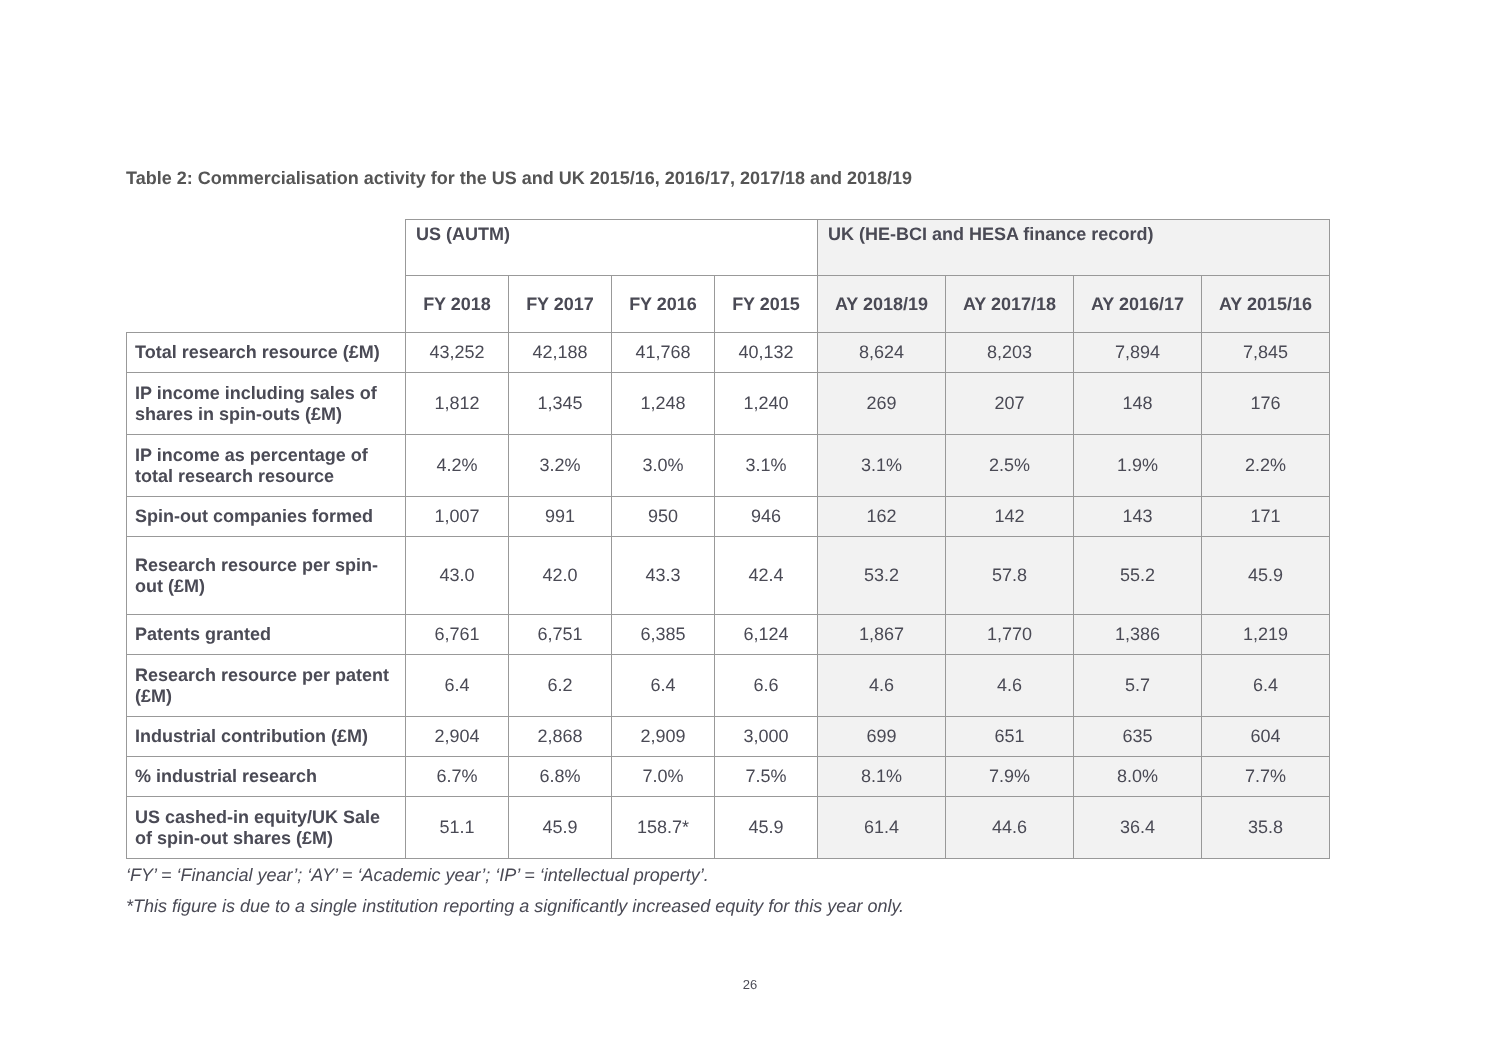Table 2: Commercialisation activity for the US and UK 2015/16, 2016/17, 2017/18 and 2018/19
| | US (AUTM) | | | | UK (HE-BCI and HESA finance record) | | | |
| --- | --- | --- | --- | --- | --- | --- | --- | --- |
| | FY 2018 | FY 2017 | FY 2016 | FY 2015 | AY 2018/19 | AY 2017/18 | AY 2016/17 | AY 2015/16 |
| Total research resource (£M) | 43,252 | 42,188 | 41,768 | 40,132 | 8,624 | 8,203 | 7,894 | 7,845 |
| IP income including sales of shares in spin-outs (£M) | 1,812 | 1,345 | 1,248 | 1,240 | 269 | 207 | 148 | 176 |
| IP income as percentage of total research resource | 4.2% | 3.2% | 3.0% | 3.1% | 3.1% | 2.5% | 1.9% | 2.2% |
| Spin-out companies formed | 1,007 | 991 | 950 | 946 | 162 | 142 | 143 | 171 |
| Research resource per spin-out (£M) | 43.0 | 42.0 | 43.3 | 42.4 | 53.2 | 57.8 | 55.2 | 45.9 |
| Patents granted | 6,761 | 6,751 | 6,385 | 6,124 | 1,867 | 1,770 | 1,386 | 1,219 |
| Research resource per patent (£M) | 6.4 | 6.2 | 6.4 | 6.6 | 4.6 | 4.6 | 5.7 | 6.4 |
| Industrial contribution (£M) | 2,904 | 2,868 | 2,909 | 3,000 | 699 | 651 | 635 | 604 |
| % industrial research | 6.7% | 6.8% | 7.0% | 7.5% | 8.1% | 7.9% | 8.0% | 7.7% |
| US cashed-in equity/UK Sale of spin-out shares (£M) | 51.1 | 45.9 | 158.7* | 45.9 | 61.4 | 44.6 | 36.4 | 35.8 |
‘FY’ = ‘Financial year’; ‘AY’ = ‘Academic year’; ‘IP’ = ‘intellectual property’.
*This figure is due to a single institution reporting a significantly increased equity for this year only.
26